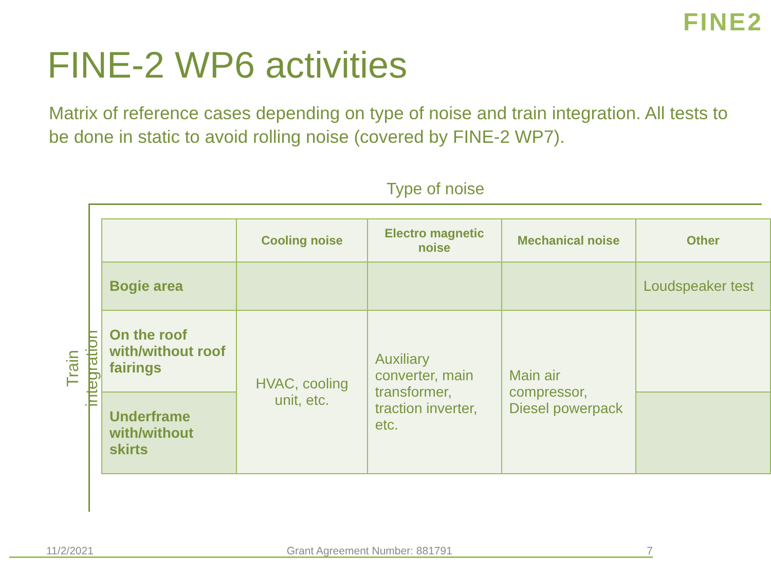FINE2
FINE-2 WP6 activities
Matrix of reference cases depending on type of noise and train integration. All tests to be done in static to avoid rolling noise (covered by FINE-2 WP7).
Type of noise
Train integration
| | Cooling noise | Electro magnetic noise | Mechanical noise | Other |
| --- | --- | --- | --- | --- |
| Bogie area | | | | Loudspeaker test |
| On the roof with/without roof fairings | HVAC, cooling unit, etc. | Auxiliary converter, main transformer, traction inverter, etc. | Main air compressor, Diesel powerpack | |
| Underframe with/without skirts | | | | |
11/2/2021 Grant Agreement Number: 881791 7